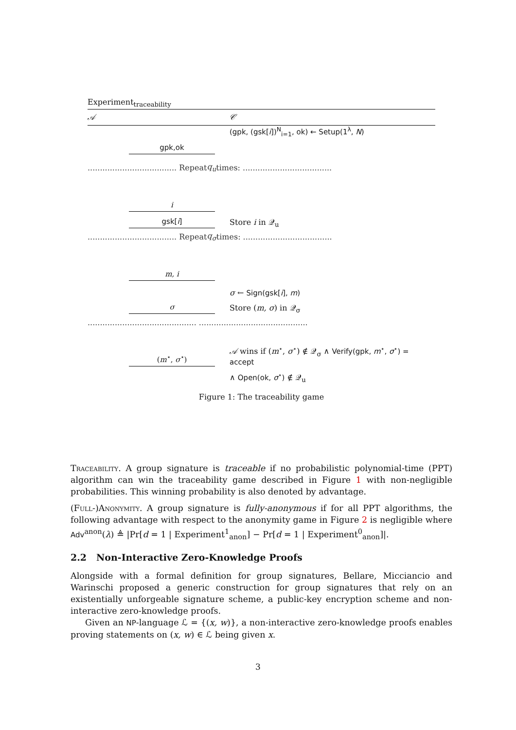Experiment<sub>traceability</sub>
𝒜 𝒞
(gpk, (gsk[i])<sup>N</sup><sub>i=1</sub>, ok) ← Setup(1<sup>λ</sup>, N)
gpk,ok
.................................... Repeat q<sub>u</sub> times: ....................................
i
gsk[i]
Store i in 𝒬<sub>u</sub>
.................................... Repeat q<sub>σ</sub> times: ....................................
m, i
σ ← Sign(gsk[i], m)
σ
Store (m, σ) in 𝒬<sub>σ</sub>
............................................ ............................................
(m<sup>⋆</sup>, σ<sup>⋆</sup>)
𝒜 wins if (m<sup>⋆</sup>, σ<sup>⋆</sup>) ∉ 𝒬<sub>σ</sub> ∧ Verify(gpk, m<sup>⋆</sup>, σ<sup>⋆</sup>) = accept
∧ Open(ok, σ<sup>⋆</sup>) ∉ 𝒬<sub>u</sub>
Figure 1: The traceability game
Traceability. A group signature is traceable if no probabilistic polynomial-time (PPT) algorithm can win the traceability game described in Figure 1 with non-negligible probabilities. This winning probability is also denoted by advantage.
(Full-)Anonymity. A group signature is fully-anonymous if for all PPT algorithms, the following advantage with respect to the anonymity game in Figure 2 is negligible where Adv<sup>anon</sup>(λ) ≜ |Pr[d = 1 | Experiment<sup>1</sup><sub>anon</sub>] − Pr[d = 1 | Experiment<sup>0</sup><sub>anon</sub>]|.
2.2 Non-Interactive Zero-Knowledge Proofs
Alongside with a formal definition for group signatures, Bellare, Micciancio and Warinschi proposed a generic construction for group signatures that rely on an existentially unforgeable signature scheme, a public-key encryption scheme and non-interactive zero-knowledge proofs.
Given an NP-language ℒ = {(x, w)}, a non-interactive zero-knowledge proofs enables proving statements on (x, w) ∈ ℒ being given x.
3